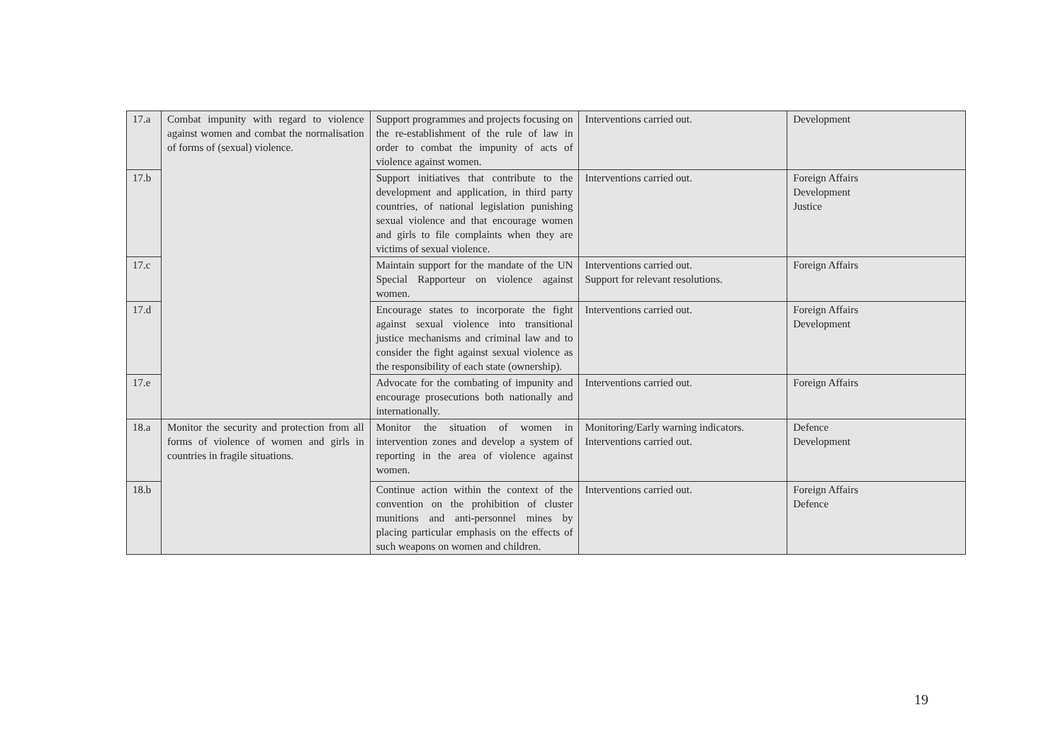| 17.a | Combat impunity with regard to violence against women and combat the normalisation of forms of (sexual) violence. | Support programmes and projects focusing on the re-establishment of the rule of law in order to combat the impunity of acts of violence against women. | Interventions carried out. | Development |
| 17.b | | Support initiatives that contribute to the development and application, in third party countries, of national legislation punishing sexual violence and that encourage women and girls to file complaints when they are victims of sexual violence. | Interventions carried out. | Foreign Affairs Development Justice |
| 17.c | | Maintain support for the mandate of the UN Special Rapporteur on violence against women. | Interventions carried out. Support for relevant resolutions. | Foreign Affairs |
| 17.d | | Encourage states to incorporate the fight against sexual violence into transitional justice mechanisms and criminal law and to consider the fight against sexual violence as the responsibility of each state (ownership). | Interventions carried out. | Foreign Affairs Development |
| 17.e | | Advocate for the combating of impunity and encourage prosecutions both nationally and internationally. | Interventions carried out. | Foreign Affairs |
| 18.a | Monitor the security and protection from all forms of violence of women and girls in countries in fragile situations. | Monitor the situation of women in intervention zones and develop a system of reporting in the area of violence against women. | Monitoring/Early warning indicators. Interventions carried out. | Defence Development |
| 18.b | | Continue action within the context of the convention on the prohibition of cluster munitions and anti-personnel mines by placing particular emphasis on the effects of such weapons on women and children. | Interventions carried out. | Foreign Affairs Defence |
19